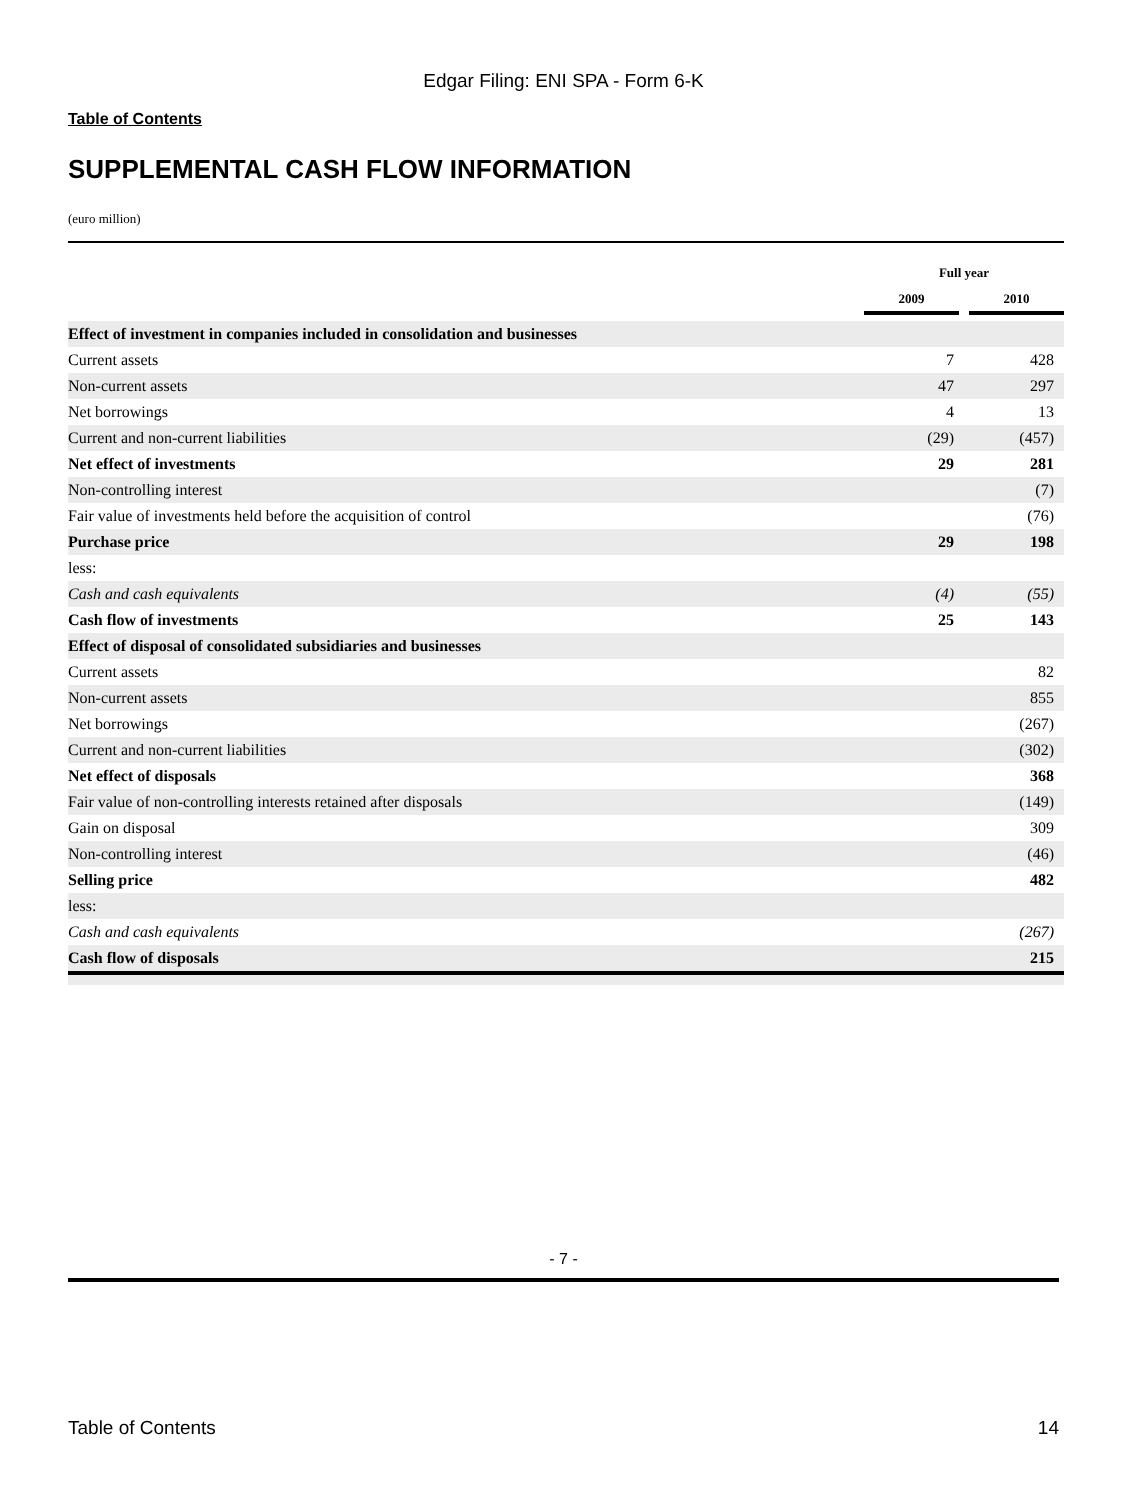Edgar Filing: ENI SPA - Form 6-K
Table of Contents
SUPPLEMENTAL CASH FLOW INFORMATION
(euro million)
| | Full year | |
| --- | --- | --- |
| | 2009 | 2010 |
| Effect of investment in companies included in consolidation and businesses | | |
| Current assets | 7 | 428 |
| Non-current assets | 47 | 297 |
| Net borrowings | 4 | 13 |
| Current and non-current liabilities | (29) | (457) |
| Net effect of investments | 29 | 281 |
| Non-controlling interest | | (7) |
| Fair value of investments held before the acquisition of control | | (76) |
| Purchase price | 29 | 198 |
| less: | | |
| Cash and cash equivalents | (4) | (55) |
| Cash flow of investments | 25 | 143 |
| Effect of disposal of consolidated subsidiaries and businesses | | |
| Current assets | | 82 |
| Non-current assets | | 855 |
| Net borrowings | | (267) |
| Current and non-current liabilities | | (302) |
| Net effect of disposals | | 368 |
| Fair value of non-controlling interests retained after disposals | | (149) |
| Gain on disposal | | 309 |
| Non-controlling interest | | (46) |
| Selling price | | 482 |
| less: | | |
| Cash and cash equivalents | | (267) |
| Cash flow of disposals | | 215 |
- 7 -
Table of Contents 14